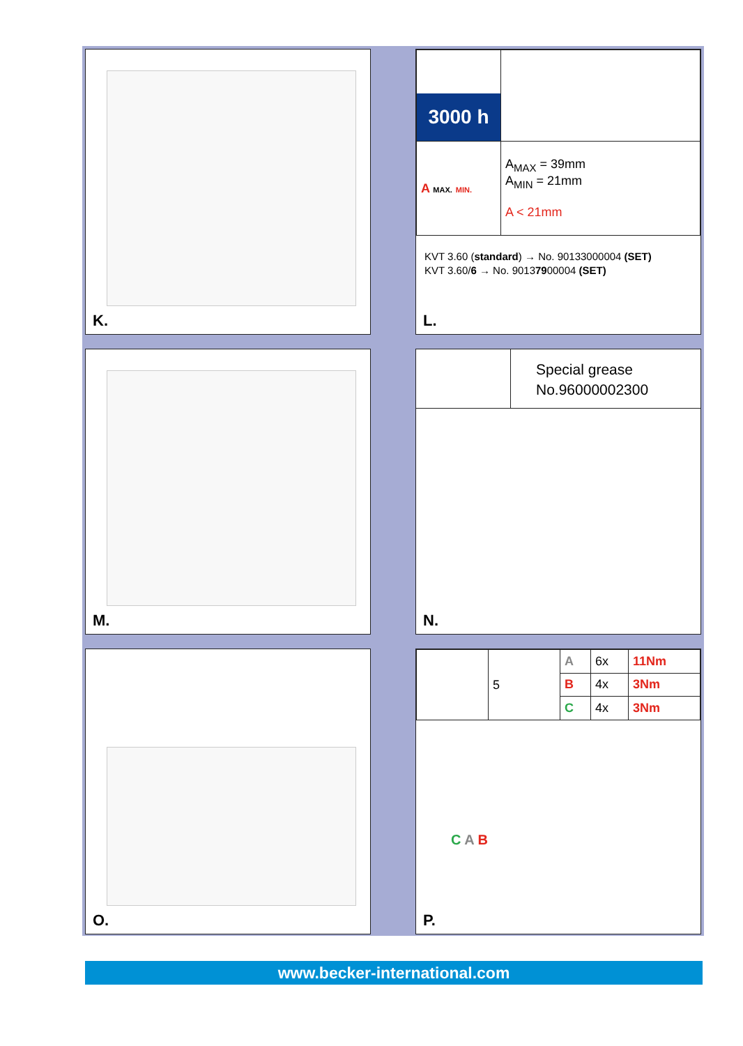K.
| 3000 h | |
| A MAX. MIN. | A<sub>MAX</sub> = 39mm A<sub>MIN</sub> = 21mm A < 21mm |
KVT 3.60 (standard) → No. 90133000004 (SET)
KVT 3.60/6 → No. 90137900004 (SET)
L.
M.
Special grease
No.96000002300
N.
O.
| | 5 | A | 6x | 11Nm |
| | | B | 4x | 3Nm |
| | | C | 4x | 3Nm |
C A B
P.
www.becker-international.com